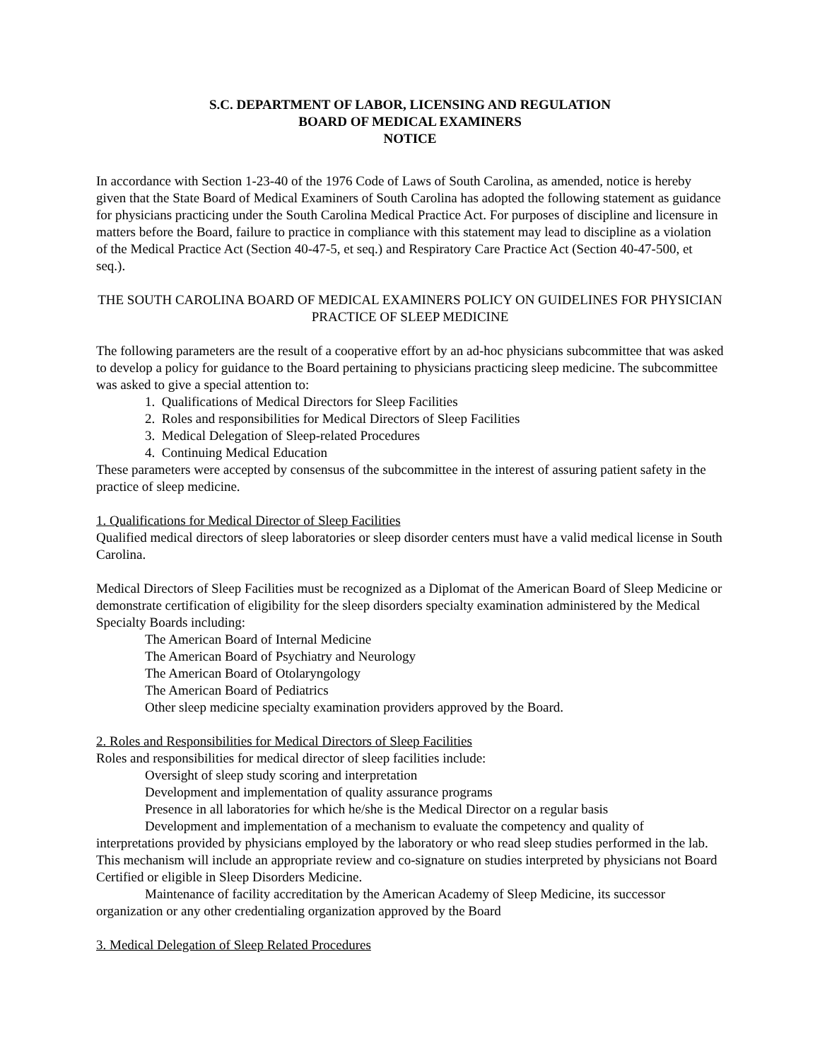S.C. DEPARTMENT OF LABOR, LICENSING AND REGULATION
BOARD OF MEDICAL EXAMINERS
NOTICE
In accordance with Section 1-23-40 of the 1976 Code of Laws of South Carolina, as amended, notice is hereby given that the State Board of Medical Examiners of South Carolina has adopted the following statement as guidance for physicians practicing under the South Carolina Medical Practice Act. For purposes of discipline and licensure in matters before the Board, failure to practice in compliance with this statement may lead to discipline as a violation of the Medical Practice Act (Section 40-47-5, et seq.) and Respiratory Care Practice Act (Section 40-47-500, et seq.).
THE SOUTH CAROLINA BOARD OF MEDICAL EXAMINERS POLICY ON GUIDELINES FOR PHYSICIAN PRACTICE OF SLEEP MEDICINE
The following parameters are the result of a cooperative effort by an ad-hoc physicians subcommittee that was asked to develop a policy for guidance to the Board pertaining to physicians practicing sleep medicine. The subcommittee was asked to give a special attention to:
1. Qualifications of Medical Directors for Sleep Facilities
2. Roles and responsibilities for Medical Directors of Sleep Facilities
3. Medical Delegation of Sleep-related Procedures
4. Continuing Medical Education
These parameters were accepted by consensus of the subcommittee in the interest of assuring patient safety in the practice of sleep medicine.
1. Qualifications for Medical Director of Sleep Facilities
Qualified medical directors of sleep laboratories or sleep disorder centers must have a valid medical license in South Carolina.
Medical Directors of Sleep Facilities must be recognized as a Diplomat of the American Board of Sleep Medicine or demonstrate certification of eligibility for the sleep disorders specialty examination administered by the Medical Specialty Boards including:
The American Board of Internal Medicine
The American Board of Psychiatry and Neurology
The American Board of Otolaryngology
The American Board of Pediatrics
Other sleep medicine specialty examination providers approved by the Board.
2. Roles and Responsibilities for Medical Directors of Sleep Facilities
Roles and responsibilities for medical director of sleep facilities include:
Oversight of sleep study scoring and interpretation
Development and implementation of quality assurance programs
Presence in all laboratories for which he/she is the Medical Director on a regular basis
Development and implementation of a mechanism to evaluate the competency and quality of interpretations provided by physicians employed by the laboratory or who read sleep studies performed in the lab. This mechanism will include an appropriate review and co-signature on studies interpreted by physicians not Board Certified or eligible in Sleep Disorders Medicine.
Maintenance of facility accreditation by the American Academy of Sleep Medicine, its successor organization or any other credentialing organization approved by the Board
3. Medical Delegation of Sleep Related Procedures